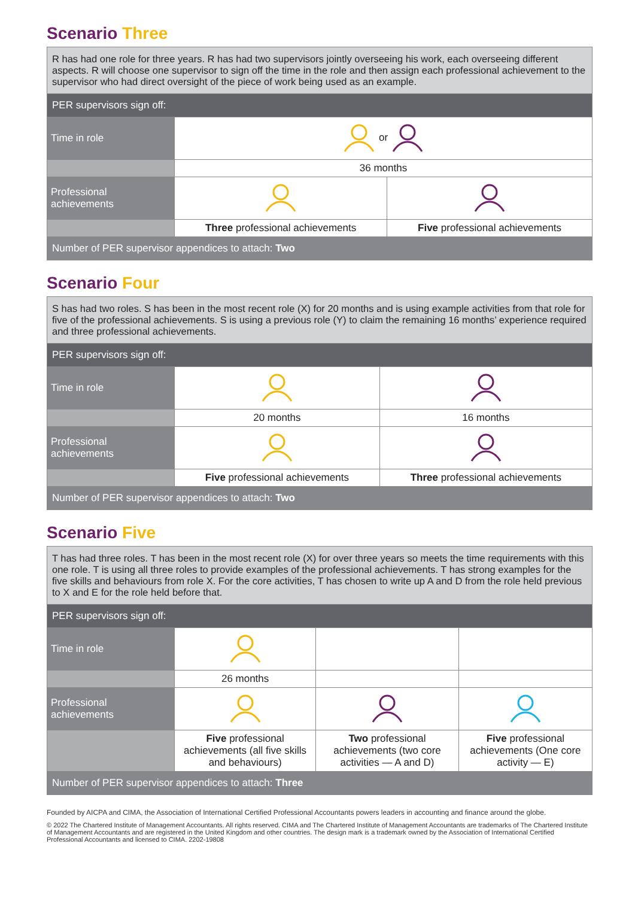Scenario Three
| R has had one role for three years. R has had two supervisors jointly overseeing his work, each overseeing different aspects. R will choose one supervisor to sign off the time in the role and then assign each professional achievement to the supervisor who had direct oversight of the piece of work being used as an example. | | |
| PER supervisors sign off: | | |
| Time in role | or | |
| | 36 months | |
| Professional achievements | | |
| | Three professional achievements | Five professional achievements |
| Number of PER supervisor appendices to attach: Two | | |
Scenario Four
| S has had two roles. S has been in the most recent role (X) for 20 months and is using example activities from that role for five of the professional achievements. S is using a previous role (Y) to claim the remaining 16 months’ experience required and three professional achievements. | | |
| PER supervisors sign off: | | |
| Time in role | | |
| | 20 months | 16 months |
| Professional achievements | | |
| | Five professional achievements | Three professional achievements |
| Number of PER supervisor appendices to attach: Two | | |
Scenario Five
| T has had three roles. T has been in the most recent role (X) for over three years so meets the time requirements with this one role. T is using all three roles to provide examples of the professional achievements. T has strong examples for the five skills and behaviours from role X. For the core activities, T has chosen to write up A and D from the role held previous to X and E for the role held before that. | | | |
| PER supervisors sign off: | | | |
| Time in role | | | |
| | 26 months | | |
| Professional achievements | | | |
| | Five professional achievements (all five skills and behaviours) | Two professional achievements (two core activities — A and D) | Five professional achievements (One core activity — E) |
| Number of PER supervisor appendices to attach: Three | | | |
Founded by AICPA and CIMA, the Association of International Certified Professional Accountants powers leaders in accounting and finance around the globe.
© 2022 The Chartered Institute of Management Accountants. All rights reserved. CIMA and The Chartered Institute of Management Accountants are trademarks of The Chartered Institute of Management Accountants and are registered in the United Kingdom and other countries. The design mark is a trademark owned by the Association of International Certified Professional Accountants and licensed to CIMA. 2202-19808